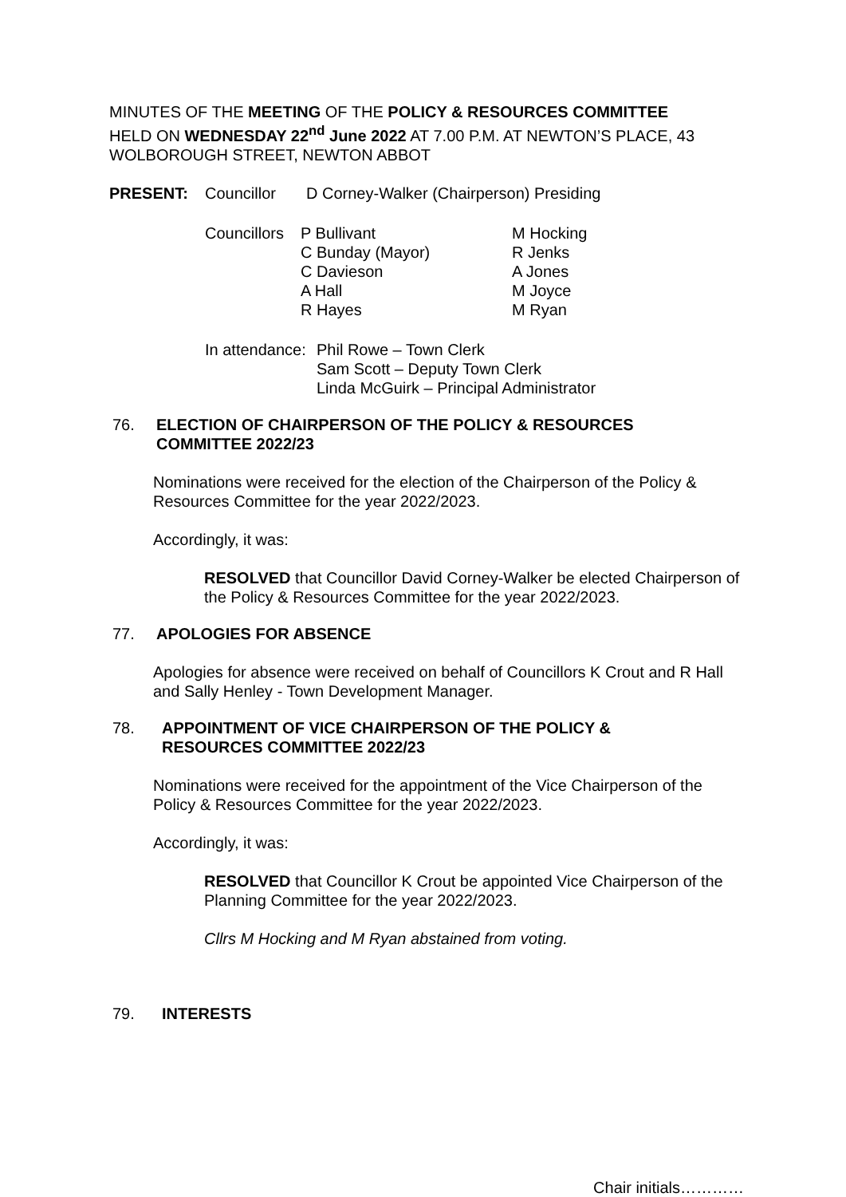MINUTES OF THE MEETING OF THE POLICY & RESOURCES COMMITTEE
HELD ON WEDNESDAY 22<sup>nd</sup> June 2022 AT 7.00 P.M. AT NEWTON’S PLACE, 43
WOLBOROUGH STREET, NEWTON ABBOT
PRESENT: Councillor D Corney-Walker (Chairperson) Presiding
Councillors P Bullivant
C Bunday (Mayor)
C Davieson
A Hall
R Hayes M Hocking
R Jenks
A Jones
M Joyce
M Ryan
In attendance: Phil Rowe – Town Clerk
Sam Scott – Deputy Town Clerk
Linda McGuirk – Principal Administrator
76. ELECTION OF CHAIRPERSON OF THE POLICY & RESOURCES
COMMITTEE 2022/23
Nominations were received for the election of the Chairperson of the Policy & Resources Committee for the year 2022/2023.
Accordingly, it was:
RESOLVED that Councillor David Corney-Walker be elected Chairperson of the Policy & Resources Committee for the year 2022/2023.
77. APOLOGIES FOR ABSENCE
Apologies for absence were received on behalf of Councillors K Crout and R Hall and Sally Henley - Town Development Manager.
78. APPOINTMENT OF VICE CHAIRPERSON OF THE POLICY &
RESOURCES COMMITTEE 2022/23
Nominations were received for the appointment of the Vice Chairperson of the Policy & Resources Committee for the year 2022/2023.
Accordingly, it was:
RESOLVED that Councillor K Crout be appointed Vice Chairperson of the Planning Committee for the year 2022/2023.
Cllrs M Hocking and M Ryan abstained from voting.
79. INTERESTS
Chair initials…………